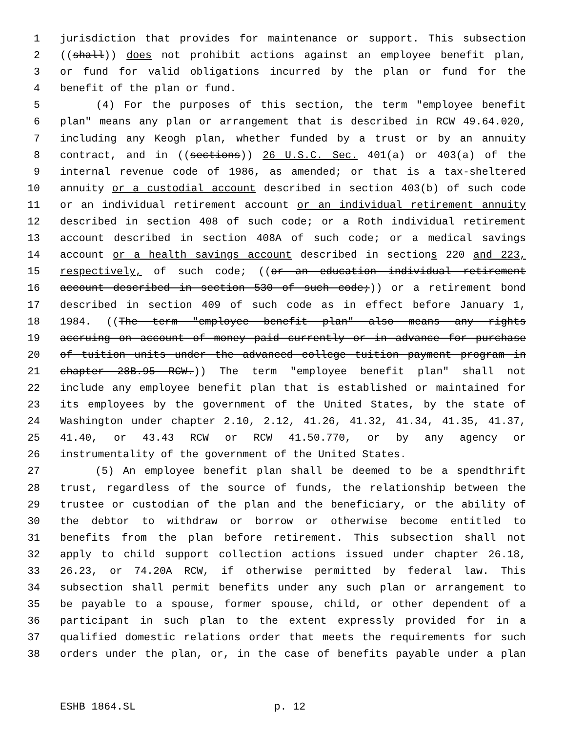1 jurisdiction that provides for maintenance or support. This subsection
2 ((shall)) does not prohibit actions against an employee benefit plan,
3 or fund for valid obligations incurred by the plan or fund for the
4 benefit of the plan or fund.
5 (4) For the purposes of this section, the term "employee benefit
6 plan" means any plan or arrangement that is described in RCW 49.64.020,
7 including any Keogh plan, whether funded by a trust or by an annuity
8 contract, and in ((sections)) 26 U.S.C. Sec. 401(a) or 403(a) of the
9 internal revenue code of 1986, as amended; or that is a tax-sheltered
10 annuity or a custodial account described in section 403(b) of such code
11 or an individual retirement account or an individual retirement annuity
12 described in section 408 of such code; or a Roth individual retirement
13 account described in section 408A of such code; or a medical savings
14 account or a health savings account described in sections 220 and 223,
15 respectively, of such code; ((or an education individual retirement
16 account described in section 530 of such code;)) or a retirement bond
17 described in section 409 of such code as in effect before January 1,
18 1984. ((The term "employee benefit plan" also means any rights
19 accruing on account of money paid currently or in advance for purchase
20 of tuition units under the advanced college tuition payment program in
21 chapter 28B.95 RCW.)) The term "employee benefit plan" shall not
22 include any employee benefit plan that is established or maintained for
23 its employees by the government of the United States, by the state of
24 Washington under chapter 2.10, 2.12, 41.26, 41.32, 41.34, 41.35, 41.37,
25 41.40, or 43.43 RCW or RCW 41.50.770, or by any agency or
26 instrumentality of the government of the United States.
27 (5) An employee benefit plan shall be deemed to be a spendthrift
28 trust, regardless of the source of funds, the relationship between the
29 trustee or custodian of the plan and the beneficiary, or the ability of
30 the debtor to withdraw or borrow or otherwise become entitled to
31 benefits from the plan before retirement. This subsection shall not
32 apply to child support collection actions issued under chapter 26.18,
33 26.23, or 74.20A RCW, if otherwise permitted by federal law. This
34 subsection shall permit benefits under any such plan or arrangement to
35 be payable to a spouse, former spouse, child, or other dependent of a
36 participant in such plan to the extent expressly provided for in a
37 qualified domestic relations order that meets the requirements for such
38 orders under the plan, or, in the case of benefits payable under a plan
ESHB 1864.SL p. 12